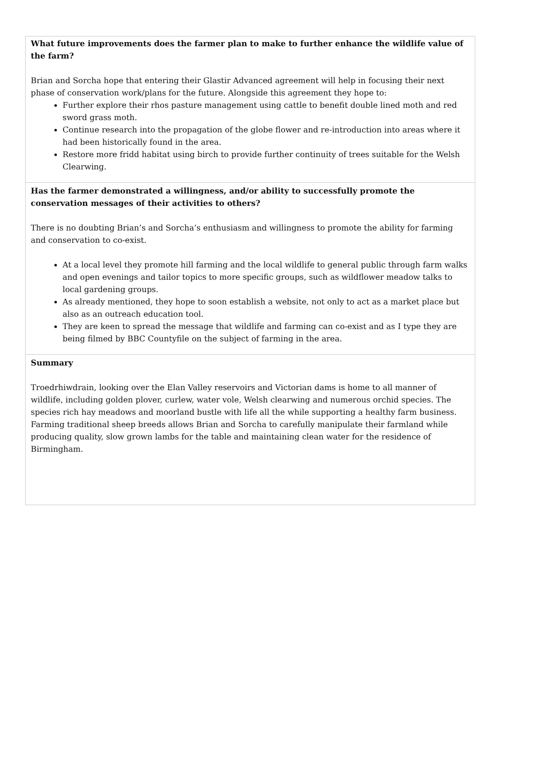| What future improvements does the farmer plan to make to further enhance the wildlife value of the farm? Brian and Sorcha hope that entering their Glastir Advanced agreement will help in focusing their next phase of conservation work/plans for the future. Alongside this agreement they hope to: Further explore their rhos pasture management using cattle to benefit double lined moth and red sword grass moth. Continue research into the propagation of the globe flower and re-introduction into areas where it had been historically found in the area. Restore more fridd habitat using birch to provide further continuity of trees suitable for the Welsh Clearwing. |
| Has the farmer demonstrated a willingness, and/or ability to successfully promote the conservation messages of their activities to others? There is no doubting Brian’s and Sorcha’s enthusiasm and willingness to promote the ability for farming and conservation to co-exist. At a local level they promote hill farming and the local wildlife to general public through farm walks and open evenings and tailor topics to more specific groups, such as wildflower meadow talks to local gardening groups. As already mentioned, they hope to soon establish a website, not only to act as a market place but also as an outreach education tool. They are keen to spread the message that wildlife and farming can co-exist and as I type they are being filmed by BBC Countyfile on the subject of farming in the area. |
| Summary Troedrhiwdrain, looking over the Elan Valley reservoirs and Victorian dams is home to all manner of wildlife, including golden plover, curlew, water vole, Welsh clearwing and numerous orchid species. The species rich hay meadows and moorland bustle with life all the while supporting a healthy farm business. Farming traditional sheep breeds allows Brian and Sorcha to carefully manipulate their farmland while producing quality, slow grown lambs for the table and maintaining clean water for the residence of Birmingham. |